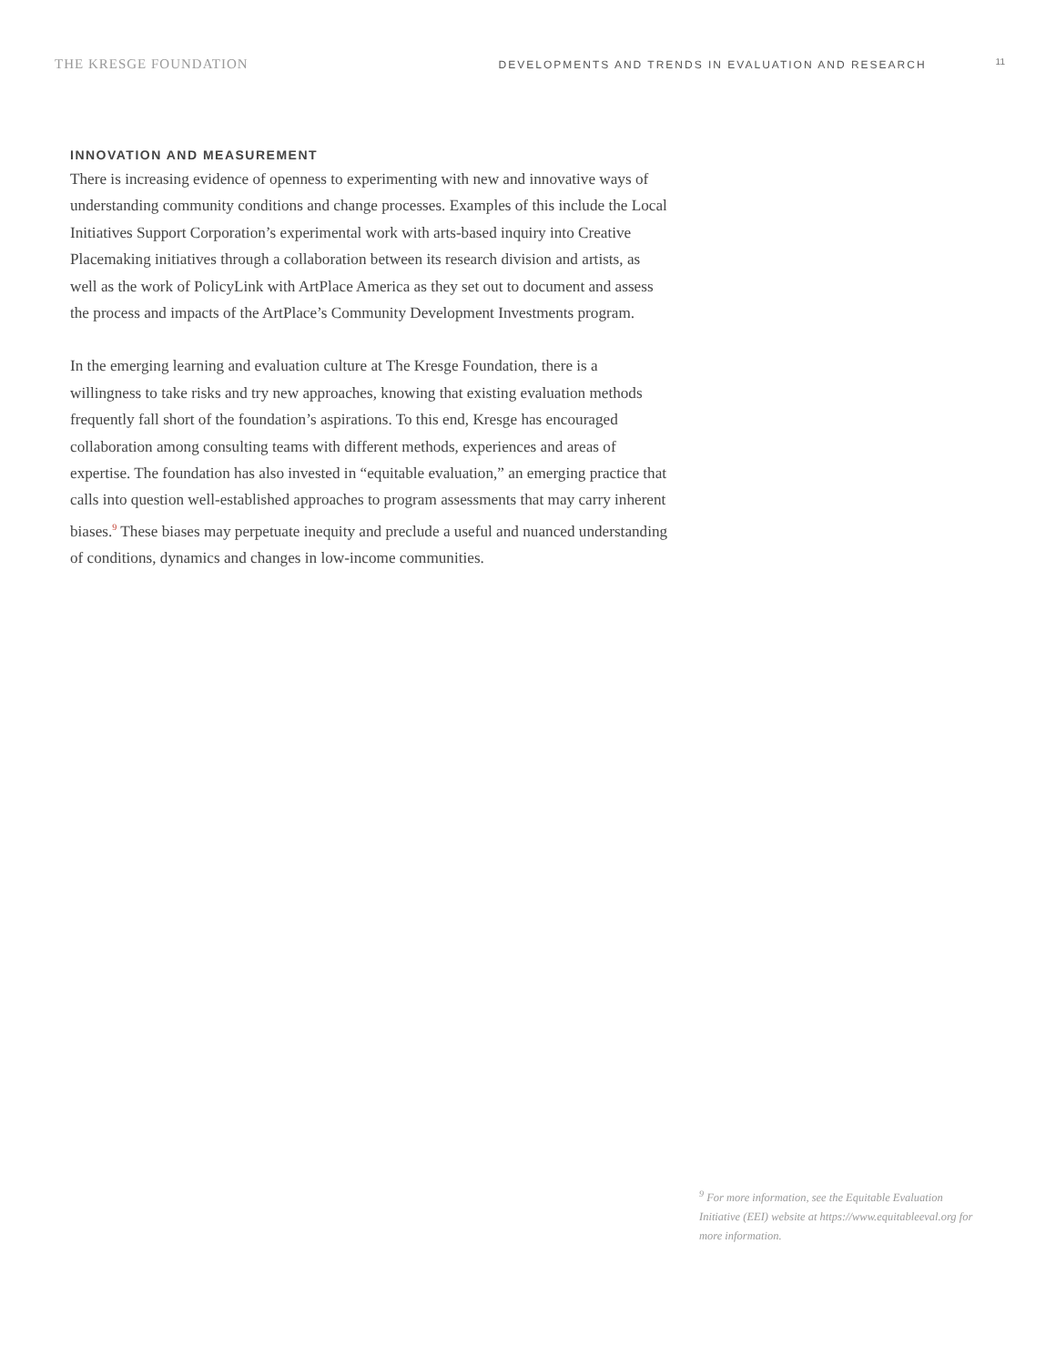THE KRESGE FOUNDATION
DEVELOPMENTS AND TRENDS IN EVALUATION AND RESEARCH
11
INNOVATION AND MEASUREMENT
There is increasing evidence of openness to experimenting with new and innovative ways of understanding community conditions and change processes. Examples of this include the Local Initiatives Support Corporation’s experimental work with arts-based inquiry into Creative Placemaking initiatives through a collaboration between its research division and artists, as well as the work of PolicyLink with ArtPlace America as they set out to document and assess the process and impacts of the ArtPlace’s Community Development Investments program.
In the emerging learning and evaluation culture at The Kresge Foundation, there is a willingness to take risks and try new approaches, knowing that existing evaluation methods frequently fall short of the foundation’s aspirations. To this end, Kresge has encouraged collaboration among consulting teams with different methods, experiences and areas of expertise. The foundation has also invested in “equitable evaluation,” an emerging practice that calls into question well-established approaches to program assessments that may carry inherent biases.<sup>9</sup> These biases may perpetuate inequity and preclude a useful and nuanced understanding of conditions, dynamics and changes in low-income communities.
<sup>9</sup> For more information, see the Equitable Evaluation Initiative (EEI) website at https://www.equitableeval.org for more information.